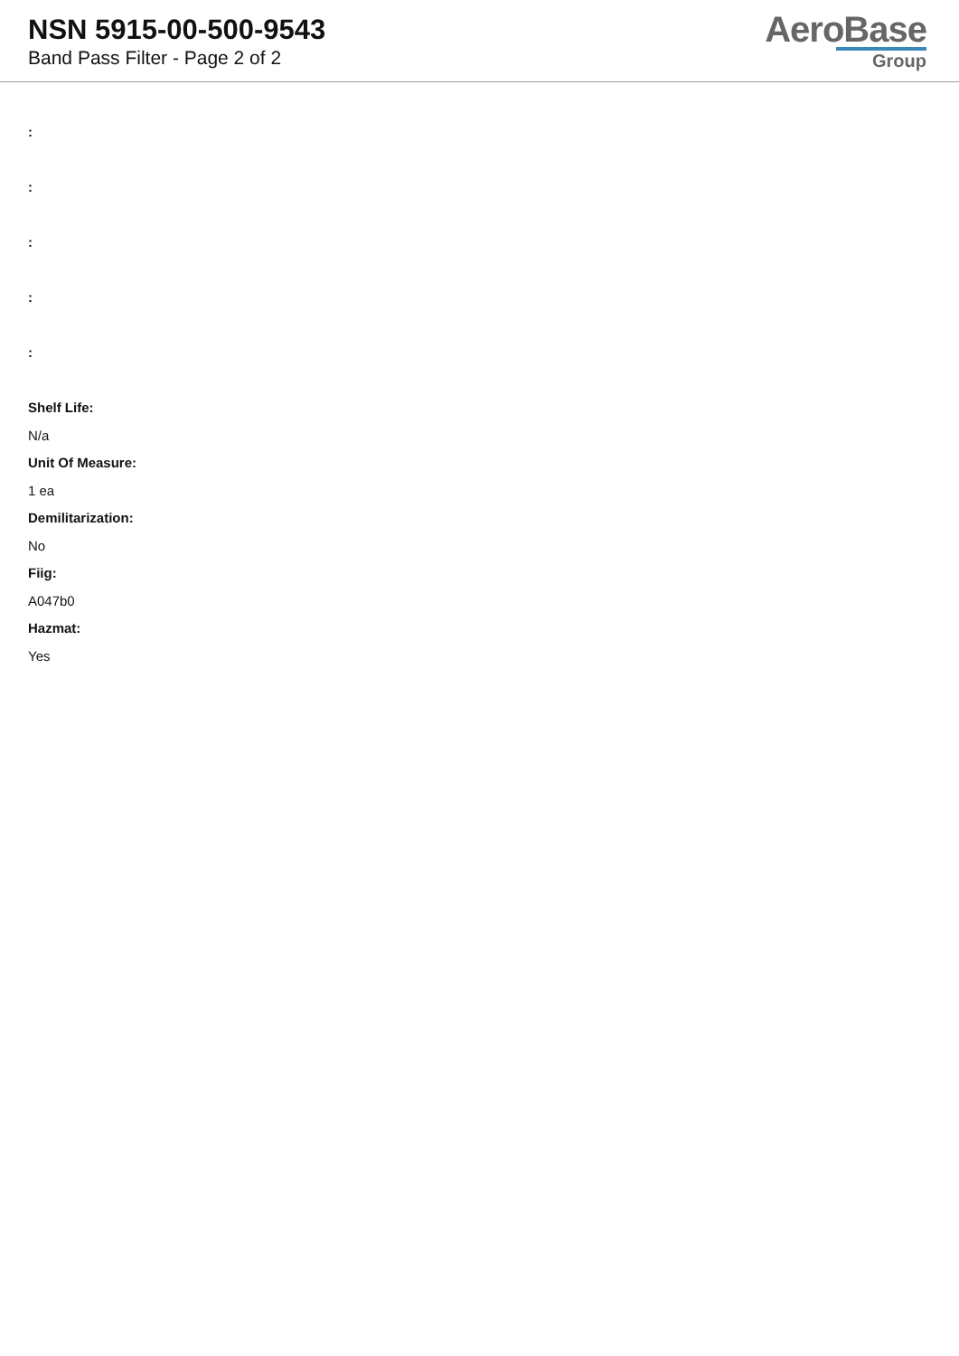NSN 5915-00-500-9543
Band Pass Filter - Page 2 of 2
AeroBase
Group
:
:
:
:
:
Shelf Life:
N/a
Unit Of Measure:
1 ea
Demilitarization:
No
Fiig:
A047b0
Hazmat:
Yes